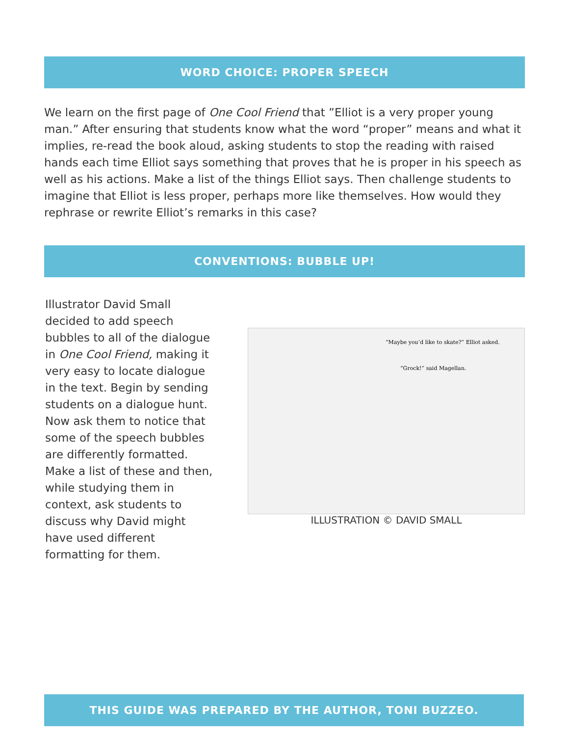WORD CHOICE: PROPER SPEECH
We learn on the first page of One Cool Friend that ”Elliot is a very proper young man.” After ensuring that students know what the word “proper” means and what it implies, re-read the book aloud, asking students to stop the reading with raised hands each time Elliot says something that proves that he is proper in his speech as well as his actions. Make a list of the things Elliot says. Then challenge students to imagine that Elliot is less proper, perhaps more like themselves. How would they rephrase or rewrite Elliot’s remarks in this case?
CONVENTIONS: BUBBLE UP!
Illustrator David Small decided to add speech bubbles to all of the dialogue in One Cool Friend, making it very easy to locate dialogue in the text. Begin by sending students on a dialogue hunt. Now ask them to notice that some of the speech bubbles are differently formatted. Make a list of these and then, while studying them in context, ask students to discuss why David might have used different formatting for them.
“Maybe you’d like to skate?” Elliot asked.
“Grock!” said Magellan.
ILLUSTRATION © DAVID SMALL
THIS GUIDE WAS PREPARED BY THE AUTHOR, TONI BUZZEO.